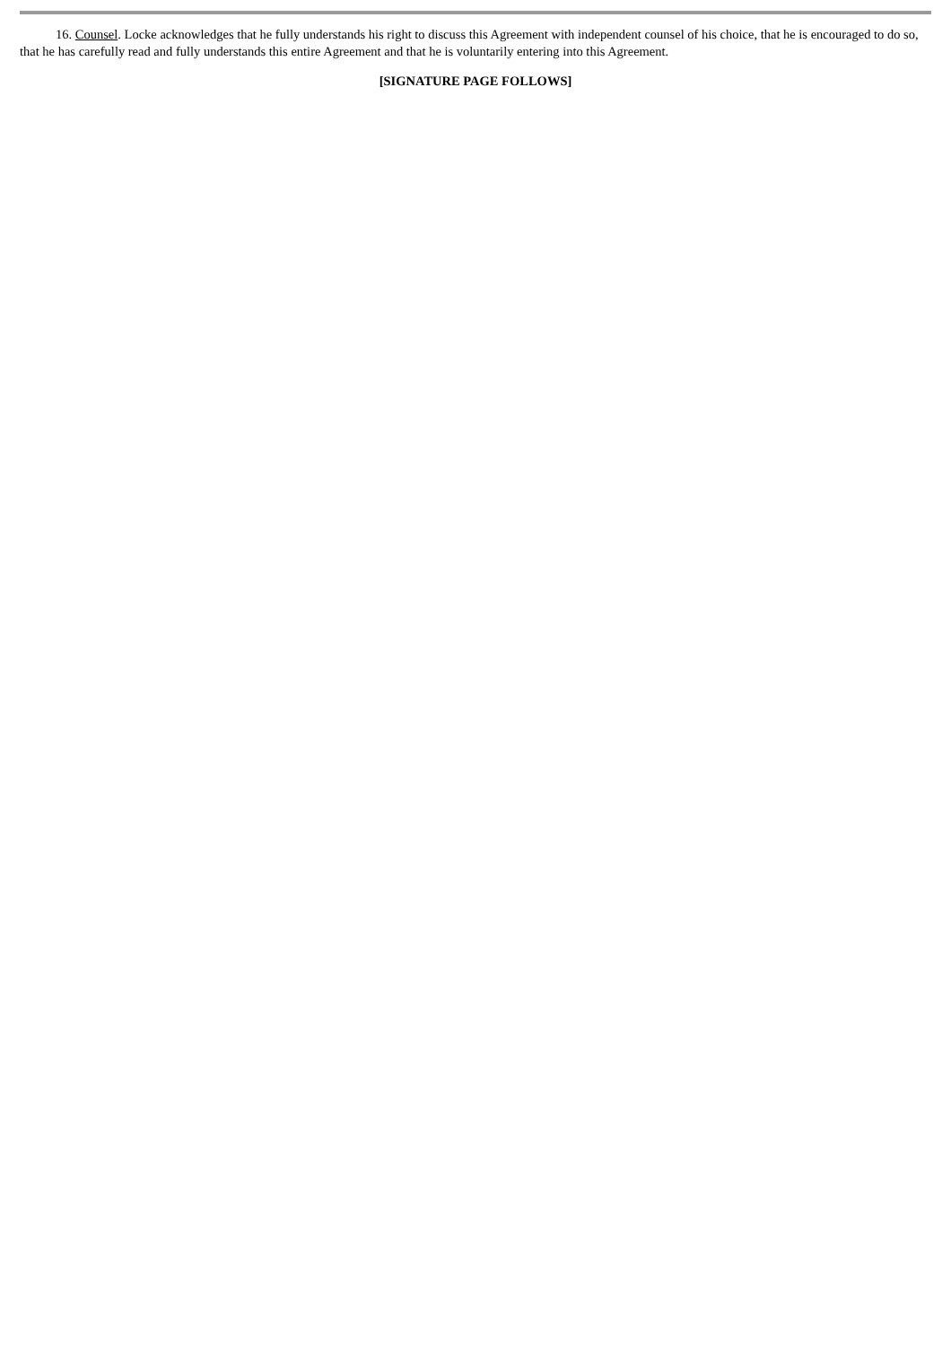16. Counsel. Locke acknowledges that he fully understands his right to discuss this Agreement with independent counsel of his choice, that he is encouraged to do so, that he has carefully read and fully understands this entire Agreement and that he is voluntarily entering into this Agreement.
[SIGNATURE PAGE FOLLOWS]